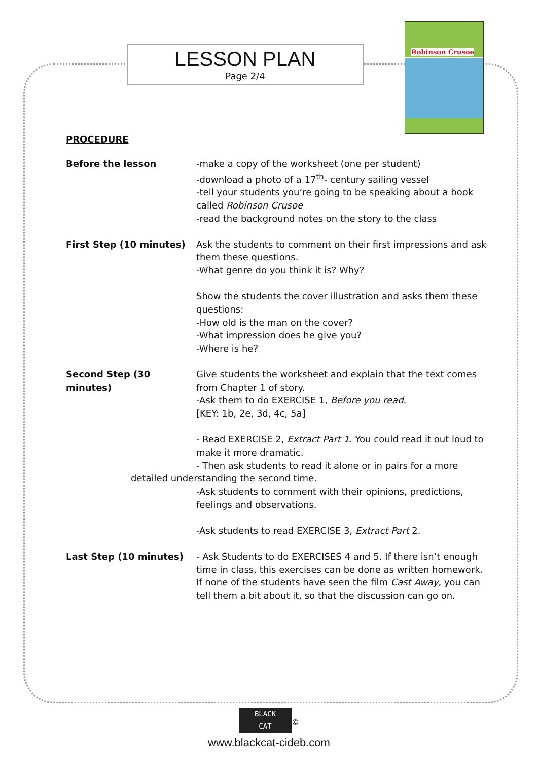LESSON PLAN
Page 2/4
Robinson Crusoe
PROCEDURE
Before the lesson -make a copy of the worksheet (one per student)
-download a photo of a 17<sup>th</sup>- century sailing vessel
-tell your students you’re going to be speaking about a book called Robinson Crusoe
-read the background notes on the story to the class
First Step (10 minutes) Ask the students to comment on their first impressions and ask them these questions.
-What genre do you think it is? Why?
Show the students the cover illustration and asks them these questions:
-How old is the man on the cover?
-What impression does he give you?
-Where is he?
Second Step (30 minutes)
Give students the worksheet and explain that the text comes from Chapter 1 of story.
-Ask them to do EXERCISE 1, Before you read.
[KEY: 1b, 2e, 3d, 4c, 5a]
- Read EXERCISE 2, Extract Part 1. You could read it out loud to make it more dramatic.
- Then ask students to read it alone or in pairs for a more
detailed understanding the second time.
-Ask students to comment with their opinions, predictions, feelings and observations.
-Ask students to read EXERCISE 3, Extract Part 2.
Last Step (10 minutes) - Ask Students to do EXERCISES 4 and 5. If there isn’t enough time in class, this exercises can be done as written homework.
If none of the students have seen the film Cast Away, you can tell them a bit about it, so that the discussion can go on.
BLACK
CAT
<sup>©</sup>
www.blackcat-cideb.com